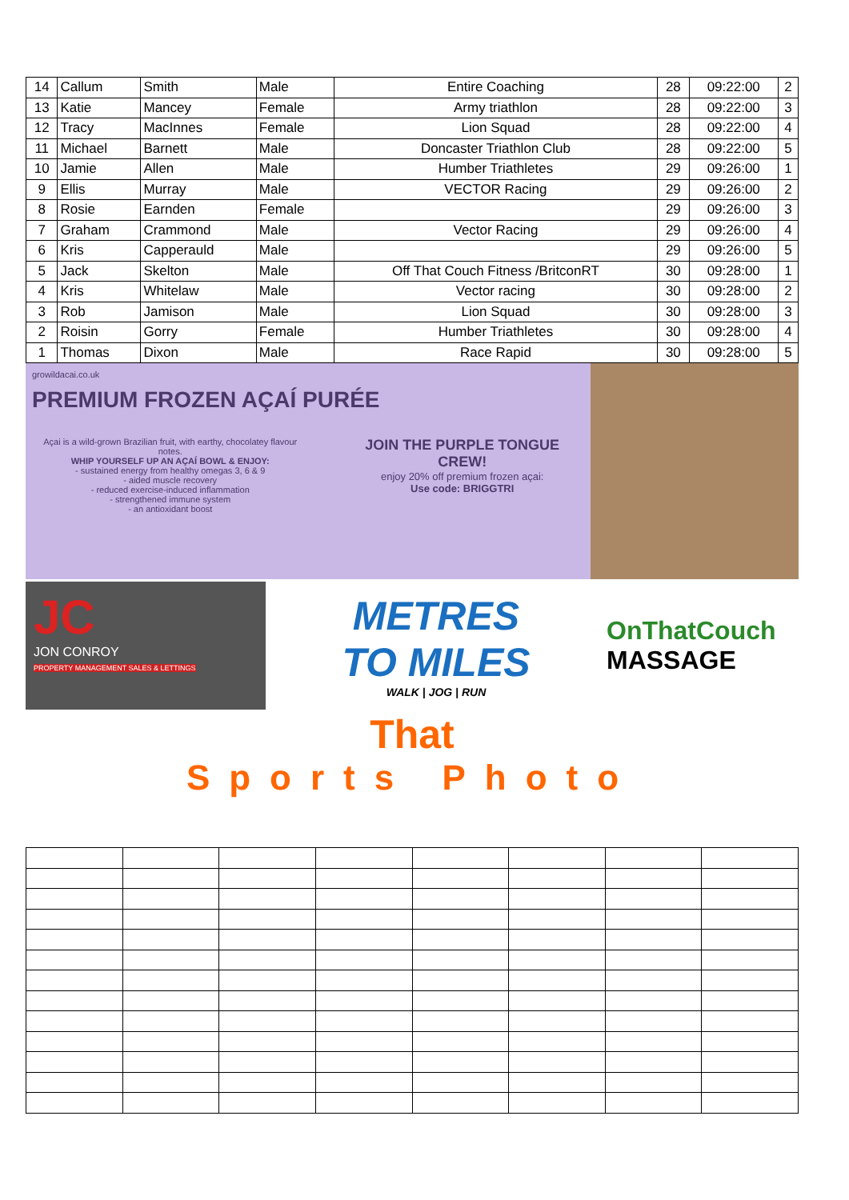| 14 | Callum | Smith | Male | Entire Coaching | 28 | 09:22:00 | 2 |
| 13 | Katie | Mancey | Female | Army triathlon | 28 | 09:22:00 | 3 |
| 12 | Tracy | MacInnes | Female | Lion Squad | 28 | 09:22:00 | 4 |
| 11 | Michael | Barnett | Male | Doncaster Triathlon Club | 28 | 09:22:00 | 5 |
| 10 | Jamie | Allen | Male | Humber Triathletes | 29 | 09:26:00 | 1 |
| 9 | Ellis | Murray | Male | VECTOR Racing | 29 | 09:26:00 | 2 |
| 8 | Rosie | Earnden | Female | | 29 | 09:26:00 | 3 |
| 7 | Graham | Crammond | Male | Vector Racing | 29 | 09:26:00 | 4 |
| 6 | Kris | Capperauld | Male | | 29 | 09:26:00 | 5 |
| 5 | Jack | Skelton | Male | Off That Couch Fitness /BritconRT | 30 | 09:28:00 | 1 |
| 4 | Kris | Whitelaw | Male | Vector racing | 30 | 09:28:00 | 2 |
| 3 | Rob | Jamison | Male | Lion Squad | 30 | 09:28:00 | 3 |
| 2 | Roisin | Gorry | Female | Humber Triathletes | 30 | 09:28:00 | 4 |
| 1 | Thomas | Dixon | Male | Race Rapid | 30 | 09:28:00 | 5 |
growildacai.co.uk
PREMIUM FROZEN AÇAÍ PURÉE
Açai is a wild-grown Brazilian fruit, with earthy, chocolatey flavour notes.
WHIP YOURSELF UP AN AÇAÍ BOWL & ENJOY:
- sustained energy from healthy omegas 3, 6 & 9
- aided muscle recovery
- reduced exercise-induced inflammation
- strengthened immune system
- an antioxidant boost
JOIN THE PURPLE TONGUE CREW!
enjoy 20% off premium frozen açai:
Use code: BRIGGTRI
JC
JON CONROY
PROPERTY MANAGEMENT SALES & LETTINGS
METRES
TO MILES
WALK | JOG | RUN
OnThatCouch
MASSAGE
That
Sports Photo